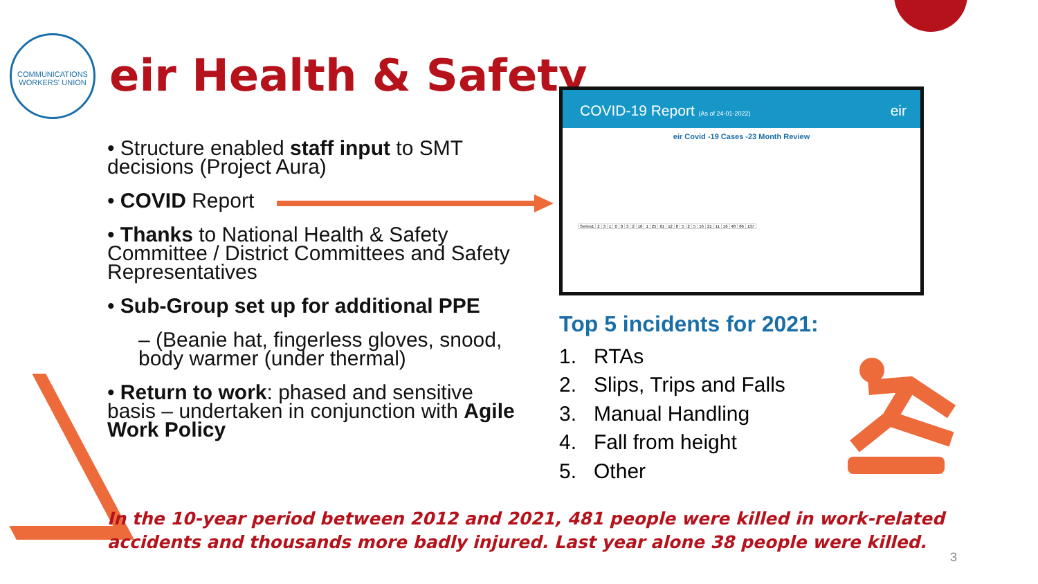COMMUNICATIONS WORKERS' UNION
eir Health & Safety
• Structure enabled staff input to SMT decisions (Project Aura)
• COVID Report
• Thanks to National Health & Safety Committee / District Committees and Safety Representatives
• Sub-Group set up for additional PPE
– (Beanie hat, fingerless gloves, snood, body warmer (under thermal)
• Return to work: phased and sensitive basis – undertaken in conjunction with Agile Work Policy
COVID-19 Report (As of 24-01-2022) eir
eir Covid -19 Cases -23 Month Review
| Series1 | 2 | 3 | 1 | 0 | 0 | 3 | 2 | 16 | 1 | 25 | 61 | 12 | 8 | 5 | 2 | 5 | 16 | 21 | 11 | 16 | 48 | 86 | 137 |
Top 5 incidents for 2021:
1. RTAs
2. Slips, Trips and Falls
3. Manual Handling
4. Fall from height
5. Other
In the 10-year period between 2012 and 2021, 481 people were killed in work-related accidents and thousands more badly injured. Last year alone 38 people were killed.
3